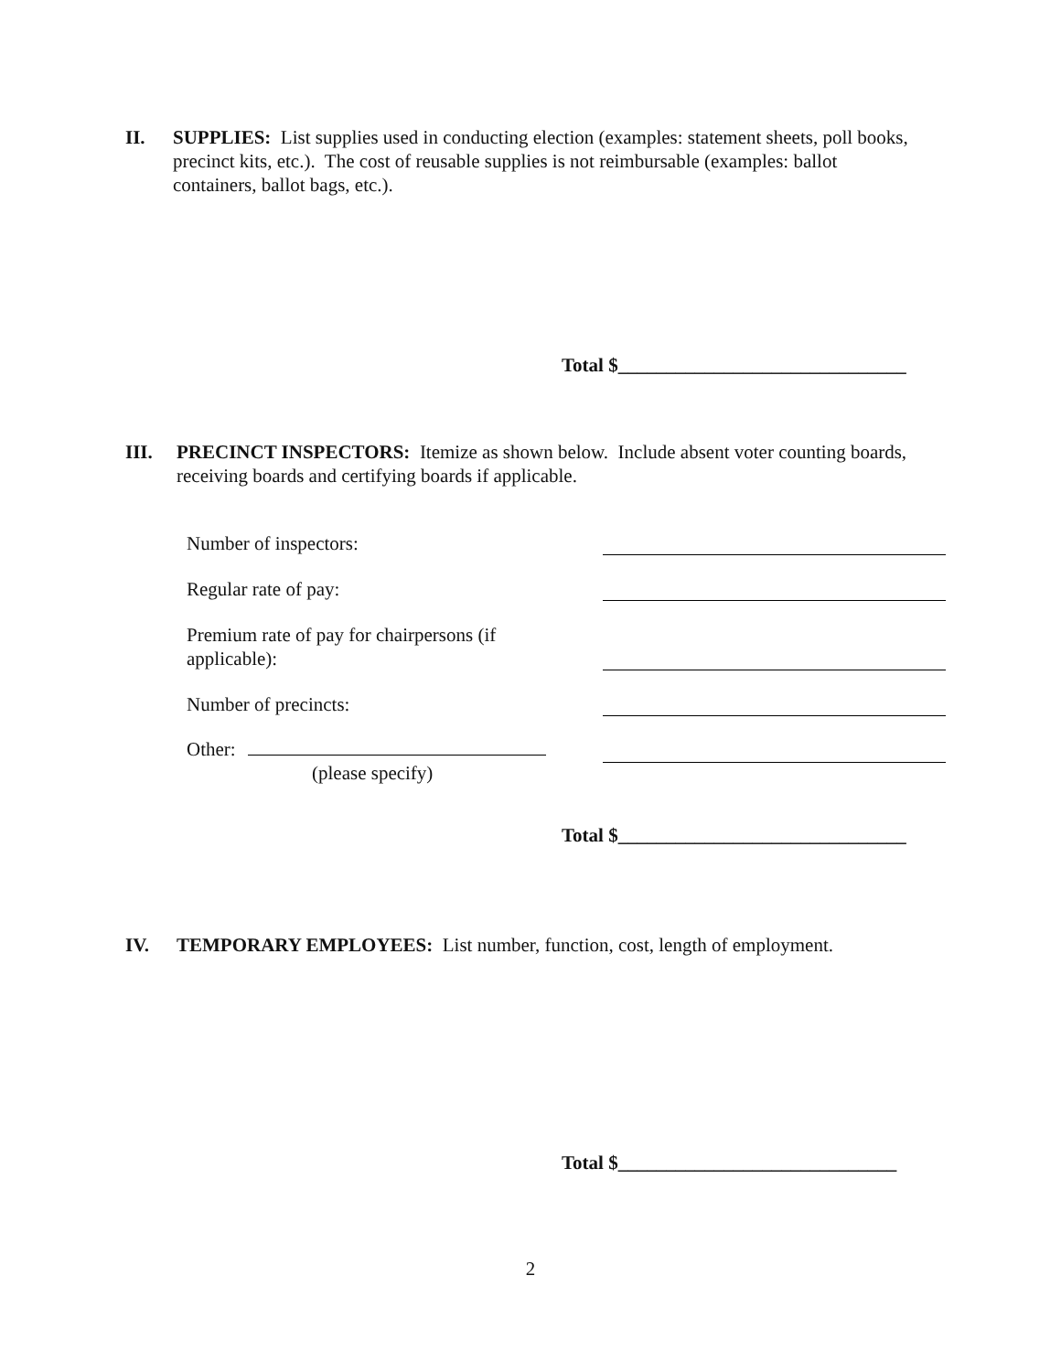II. SUPPLIES: List supplies used in conducting election (examples: statement sheets, poll books, precinct kits, etc.). The cost of reusable supplies is not reimbursable (examples: ballot containers, ballot bags, etc.).
Total $______________________________
III. PRECINCT INSPECTORS: Itemize as shown below. Include absent voter counting boards, receiving boards and certifying boards if applicable.
Number of inspectors:
Regular rate of pay:
Premium rate of pay for chairpersons (if applicable):
Number of precincts:
Other:
(please specify)
Total $______________________________
IV. TEMPORARY EMPLOYEES: List number, function, cost, length of employment.
Total $_____________________________
2